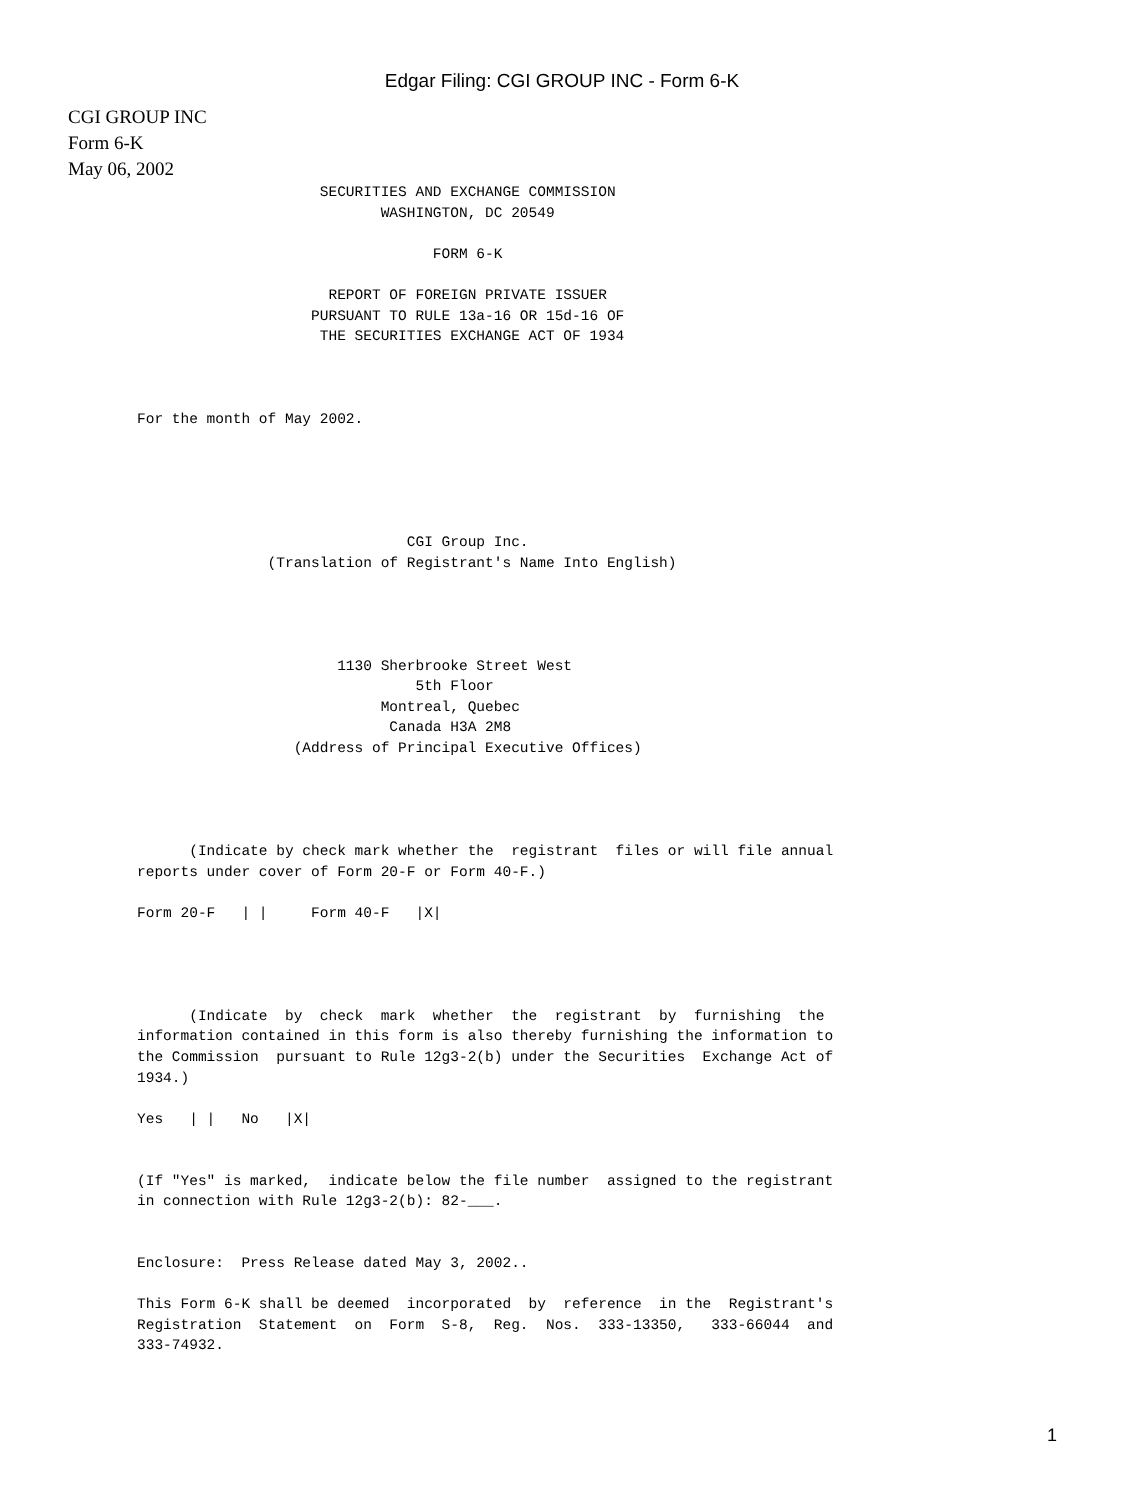Edgar Filing: CGI GROUP INC - Form 6-K
CGI GROUP INC
Form 6-K
May 06, 2002
                     SECURITIES AND EXCHANGE COMMISSION
                            WASHINGTON, DC 20549

                                  FORM 6-K

                      REPORT OF FOREIGN PRIVATE ISSUER
                    PURSUANT TO RULE 13a-16 OR 15d-16 OF
                     THE SECURITIES EXCHANGE ACT OF 1934



For the month of May 2002.





                               CGI Group Inc.
               (Translation of Registrant's Name Into English)




                       1130 Sherbrooke Street West
                                5th Floor
                            Montreal, Quebec
                             Canada H3A 2M8
                  (Address of Principal Executive Offices)




      (Indicate by check mark whether the  registrant  files or will file annual
reports under cover of Form 20-F or Form 40-F.)

Form 20-F   | |     Form 40-F   |X|




      (Indicate  by  check  mark  whether  the  registrant  by  furnishing  the
information contained in this form is also thereby furnishing the information to
the Commission  pursuant to Rule 12g3-2(b) under the Securities  Exchange Act of
1934.)

Yes   | |   No   |X|


(If "Yes" is marked,  indicate below the file number  assigned to the registrant
in connection with Rule 12g3-2(b): 82-___.


Enclosure:  Press Release dated May 3, 2002..

This Form 6-K shall be deemed  incorporated  by  reference  in the  Registrant's
Registration  Statement  on  Form  S-8,  Reg.  Nos.  333-13350,   333-66044  and
333-74932.
1